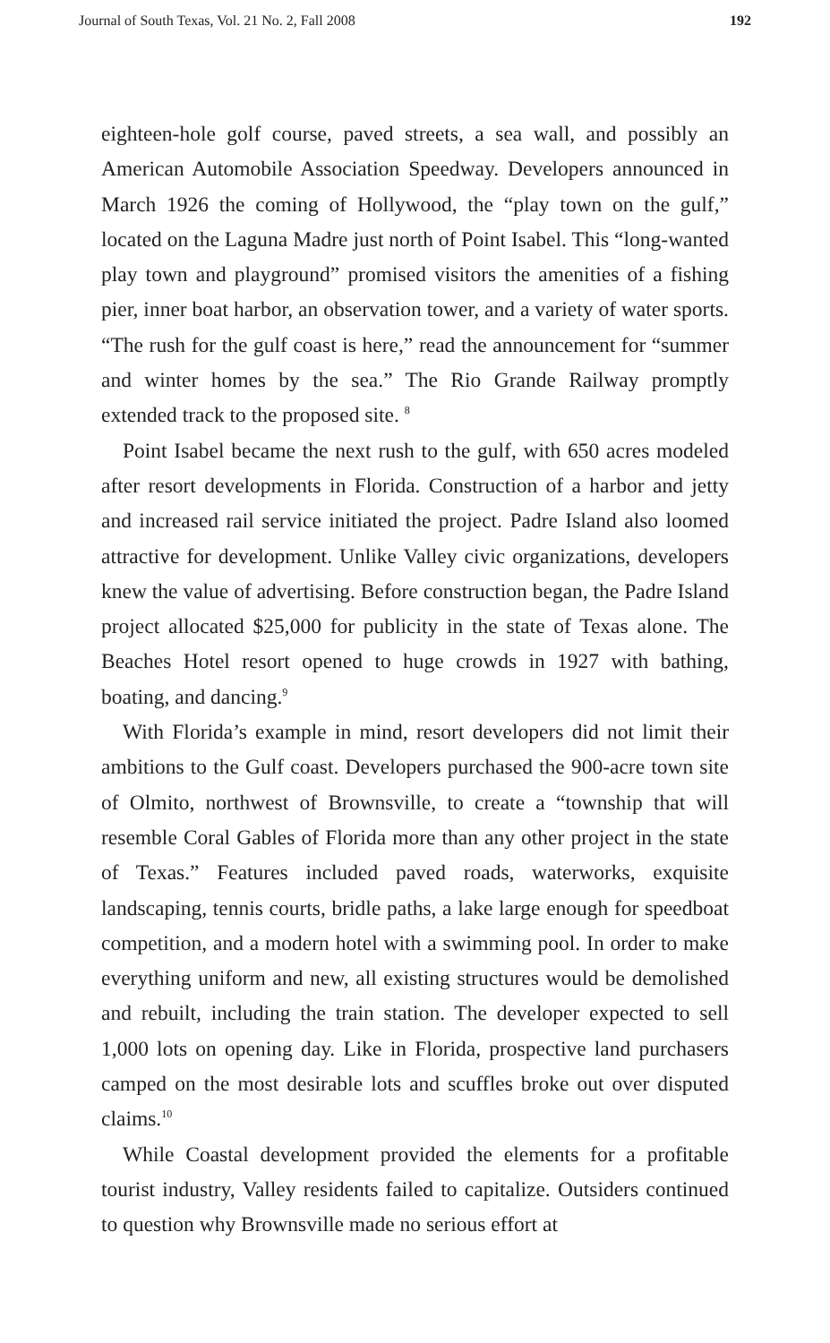Journal of South Texas, Vol. 21 No. 2, Fall 2008 192
eighteen-hole golf course, paved streets, a sea wall, and possibly an American Automobile Association Speedway. Developers announced in March 1926 the coming of Hollywood, the “play town on the gulf,” located on the Laguna Madre just north of Point Isabel. This “long-wanted play town and playground” promised visitors the amenities of a fishing pier, inner boat harbor, an observation tower, and a variety of water sports. “The rush for the gulf coast is here,” read the announcement for “summer and winter homes by the sea.” The Rio Grande Railway promptly extended track to the proposed site. <sup>8</sup>
Point Isabel became the next rush to the gulf, with 650 acres modeled after resort developments in Florida. Construction of a harbor and jetty and increased rail service initiated the project. Padre Island also loomed attractive for development. Unlike Valley civic organizations, developers knew the value of advertising. Before construction began, the Padre Island project allocated $25,000 for publicity in the state of Texas alone. The Beaches Hotel resort opened to huge crowds in 1927 with bathing, boating, and dancing.<sup>9</sup>
With Florida’s example in mind, resort developers did not limit their ambitions to the Gulf coast. Developers purchased the 900-acre town site of Olmito, northwest of Brownsville, to create a “township that will resemble Coral Gables of Florida more than any other project in the state of Texas.” Features included paved roads, waterworks, exquisite landscaping, tennis courts, bridle paths, a lake large enough for speedboat competition, and a modern hotel with a swimming pool. In order to make everything uniform and new, all existing structures would be demolished and rebuilt, including the train station. The developer expected to sell 1,000 lots on opening day. Like in Florida, prospective land purchasers camped on the most desirable lots and scuffles broke out over disputed claims.<sup>10</sup>
While Coastal development provided the elements for a profitable tourist industry, Valley residents failed to capitalize. Outsiders continued to question why Brownsville made no serious effort at